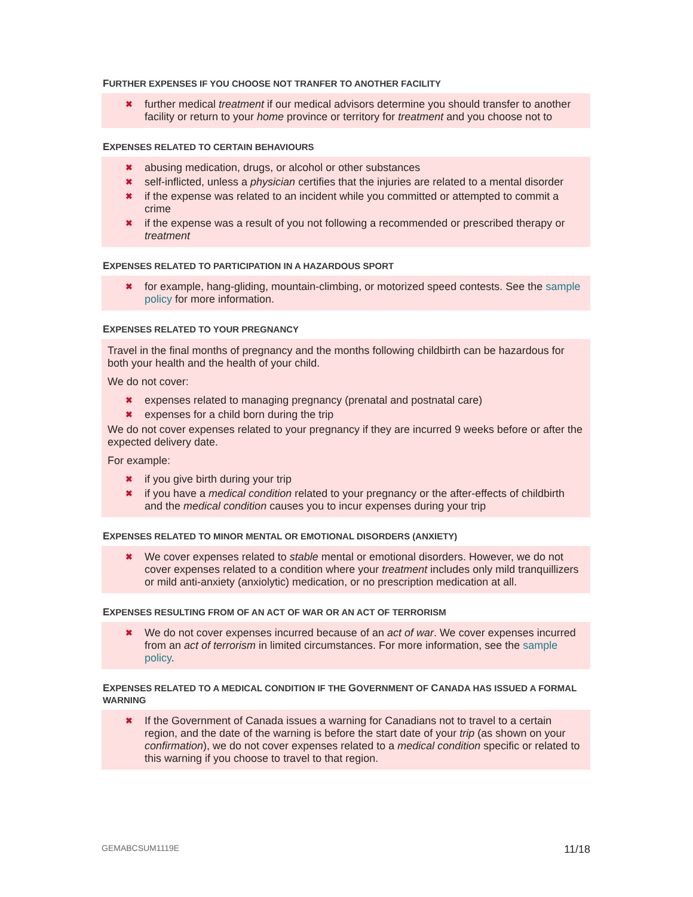FURTHER EXPENSES IF YOU CHOOSE NOT TRANFER TO ANOTHER FACILITY
✖ further medical treatment if our medical advisors determine you should transfer to another facility or return to your home province or territory for treatment and you choose not to
EXPENSES RELATED TO CERTAIN BEHAVIOURS
✖ abusing medication, drugs, or alcohol or other substances
✖ self-inflicted, unless a physician certifies that the injuries are related to a mental disorder
✖ if the expense was related to an incident while you committed or attempted to commit a crime
✖ if the expense was a result of you not following a recommended or prescribed therapy or treatment
EXPENSES RELATED TO PARTICIPATION IN A HAZARDOUS SPORT
✖ for example, hang-gliding, mountain-climbing, or motorized speed contests. See the sample policy for more information.
EXPENSES RELATED TO YOUR PREGNANCY
Travel in the final months of pregnancy and the months following childbirth can be hazardous for both your health and the health of your child.
We do not cover:
✖ expenses related to managing pregnancy (prenatal and postnatal care)
✖ expenses for a child born during the trip
We do not cover expenses related to your pregnancy if they are incurred 9 weeks before or after the expected delivery date.
For example:
✖ if you give birth during your trip
✖ if you have a medical condition related to your pregnancy or the after-effects of childbirth and the medical condition causes you to incur expenses during your trip
EXPENSES RELATED TO MINOR MENTAL OR EMOTIONAL DISORDERS (ANXIETY)
✖ We cover expenses related to stable mental or emotional disorders. However, we do not cover expenses related to a condition where your treatment includes only mild tranquillizers or mild anti-anxiety (anxiolytic) medication, or no prescription medication at all.
EXPENSES RESULTING FROM OF AN ACT OF WAR OR AN ACT OF TERRORISM
✖ We do not cover expenses incurred because of an act of war. We cover expenses incurred from an act of terrorism in limited circumstances. For more information, see the sample policy.
EXPENSES RELATED TO A MEDICAL CONDITION IF THE GOVERNMENT OF CANADA HAS ISSUED A FORMAL WARNING
✖ If the Government of Canada issues a warning for Canadians not to travel to a certain region, and the date of the warning is before the start date of your trip (as shown on your confirmation), we do not cover expenses related to a medical condition specific or related to this warning if you choose to travel to that region.
GEMABCSUM1119E 11/18